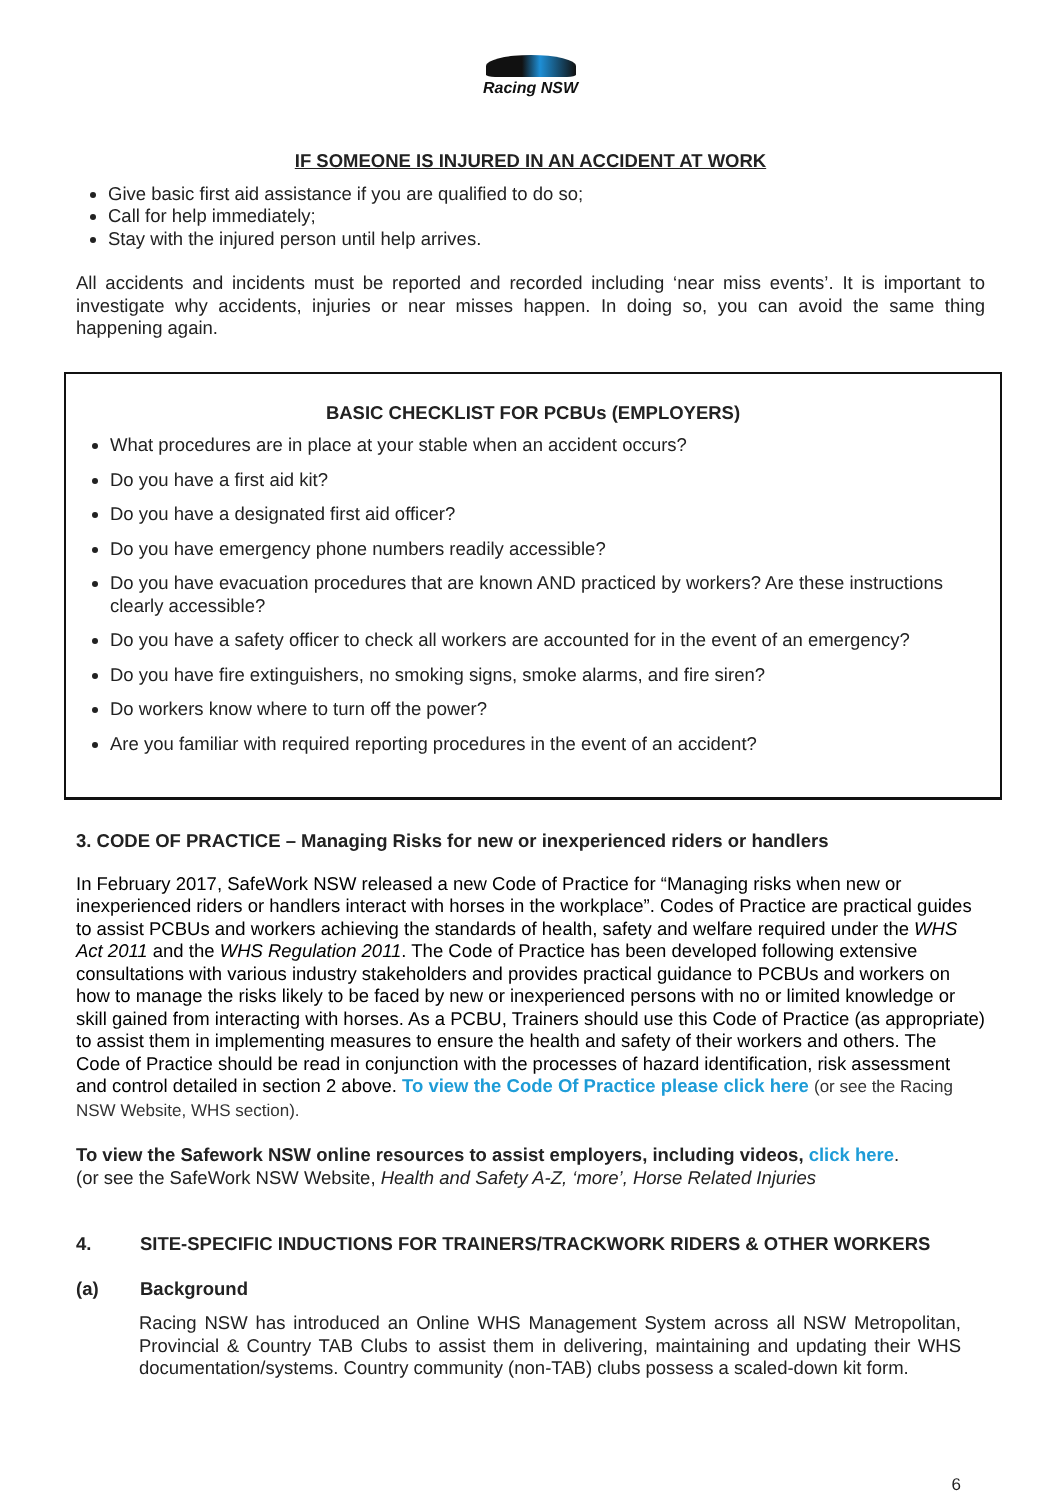Racing NSW
IF SOMEONE IS INJURED IN AN ACCIDENT AT WORK
Give basic first aid assistance if you are qualified to do so;
Call for help immediately;
Stay with the injured person until help arrives.
All accidents and incidents must be reported and recorded including ‘near miss events’. It is important to investigate why accidents, injuries or near misses happen. In doing so, you can avoid the same thing happening again.
BASIC CHECKLIST FOR PCBUs (EMPLOYERS)
What procedures are in place at your stable when an accident occurs?
Do you have a first aid kit?
Do you have a designated first aid officer?
Do you have emergency phone numbers readily accessible?
Do you have evacuation procedures that are known AND practiced by workers? Are these instructions clearly accessible?
Do you have a safety officer to check all workers are accounted for in the event of an emergency?
Do you have fire extinguishers, no smoking signs, smoke alarms, and fire siren?
Do workers know where to turn off the power?
Are you familiar with required reporting procedures in the event of an accident?
3. CODE OF PRACTICE – Managing Risks for new or inexperienced riders or handlers
In February 2017, SafeWork NSW released a new Code of Practice for “Managing risks when new or inexperienced riders or handlers interact with horses in the workplace”. Codes of Practice are practical guides to assist PCBUs and workers achieving the standards of health, safety and welfare required under the WHS Act 2011 and the WHS Regulation 2011. The Code of Practice has been developed following extensive consultations with various industry stakeholders and provides practical guidance to PCBUs and workers on how to manage the risks likely to be faced by new or inexperienced persons with no or limited knowledge or skill gained from interacting with horses. As a PCBU, Trainers should use this Code of Practice (as appropriate) to assist them in implementing measures to ensure the health and safety of their workers and others. The Code of Practice should be read in conjunction with the processes of hazard identification, risk assessment and control detailed in section 2 above. To view the Code Of Practice please click here (or see the Racing NSW Website, WHS section).
To view the Safework NSW online resources to assist employers, including videos, click here.
(or see the SafeWork NSW Website, Health and Safety A-Z, ‘more’, Horse Related Injuries
4. SITE-SPECIFIC INDUCTIONS FOR TRAINERS/TRACKWORK RIDERS & OTHER WORKERS
(a) Background
Racing NSW has introduced an Online WHS Management System across all NSW Metropolitan, Provincial & Country TAB Clubs to assist them in delivering, maintaining and updating their WHS documentation/systems. Country community (non-TAB) clubs possess a scaled-down kit form.
6